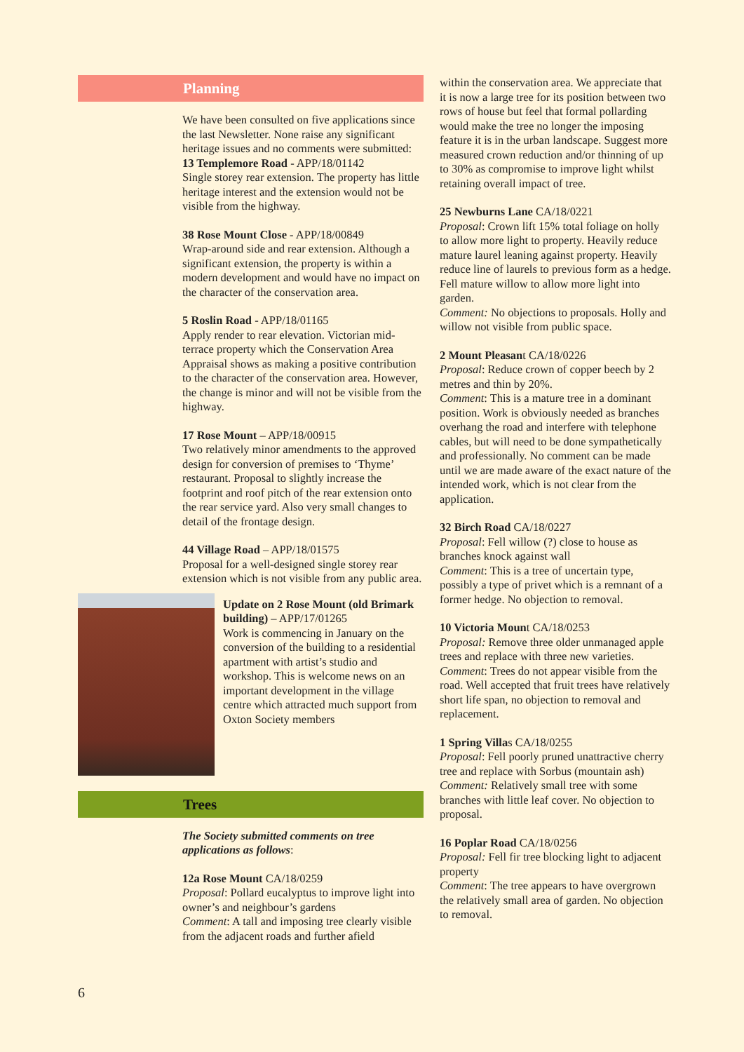Planning
We have been consulted on five applications since the last Newsletter. None raise any significant heritage issues and no comments were submitted:
13 Templemore Road - APP/18/01142
Single storey rear extension. The property has little heritage interest and the extension would not be visible from the highway.
38 Rose Mount Close - APP/18/00849
Wrap-around side and rear extension. Although a significant extension, the property is within a modern development and would have no impact on the character of the conservation area.
5 Roslin Road - APP/18/01165
Apply render to rear elevation. Victorian mid-terrace property which the Conservation Area Appraisal shows as making a positive contribution to the character of the conservation area. However, the change is minor and will not be visible from the highway.
17 Rose Mount – APP/18/00915
Two relatively minor amendments to the approved design for conversion of premises to ‘Thyme’ restaurant. Proposal to slightly increase the footprint and roof pitch of the rear extension onto the rear service yard. Also very small changes to detail of the frontage design.
44 Village Road – APP/18/01575
Proposal for a well-designed single storey rear extension which is not visible from any public area.
Update on 2 Rose Mount (old Brimark building) – APP/17/01265
Work is commencing in January on the conversion of the building to a residential apartment with artist’s studio and workshop. This is welcome news on an important development in the village centre which attracted much support from Oxton Society members
Trees
The Society submitted comments on tree applications as follows:
12a Rose Mount CA/18/0259
Proposal: Pollard eucalyptus to improve light into owner’s and neighbour’s gardens
Comment: A tall and imposing tree clearly visible from the adjacent roads and further afield
within the conservation area. We appreciate that it is now a large tree for its position between two rows of house but feel that formal pollarding would make the tree no longer the imposing feature it is in the urban landscape. Suggest more measured crown reduction and/or thinning of up to 30% as compromise to improve light whilst retaining overall impact of tree.
25 Newburns Lane CA/18/0221
Proposal: Crown lift 15% total foliage on holly to allow more light to property. Heavily reduce mature laurel leaning against property. Heavily reduce line of laurels to previous form as a hedge. Fell mature willow to allow more light into garden.
Comment: No objections to proposals. Holly and willow not visible from public space.
2 Mount Pleasant CA/18/0226
Proposal: Reduce crown of copper beech by 2 metres and thin by 20%.
Comment: This is a mature tree in a dominant position. Work is obviously needed as branches overhang the road and interfere with telephone cables, but will need to be done sympathetically and professionally. No comment can be made until we are made aware of the exact nature of the intended work, which is not clear from the application.
32 Birch Road CA/18/0227
Proposal: Fell willow (?) close to house as branches knock against wall
Comment: This is a tree of uncertain type, possibly a type of privet which is a remnant of a former hedge. No objection to removal.
10 Victoria Mount CA/18/0253
Proposal: Remove three older unmanaged apple trees and replace with three new varieties.
Comment: Trees do not appear visible from the road. Well accepted that fruit trees have relatively short life span, no objection to removal and replacement.
1 Spring Villas CA/18/0255
Proposal: Fell poorly pruned unattractive cherry tree and replace with Sorbus (mountain ash)
Comment: Relatively small tree with some branches with little leaf cover. No objection to proposal.
16 Poplar Road CA/18/0256
Proposal: Fell fir tree blocking light to adjacent property
Comment: The tree appears to have overgrown the relatively small area of garden. No objection to removal.
6